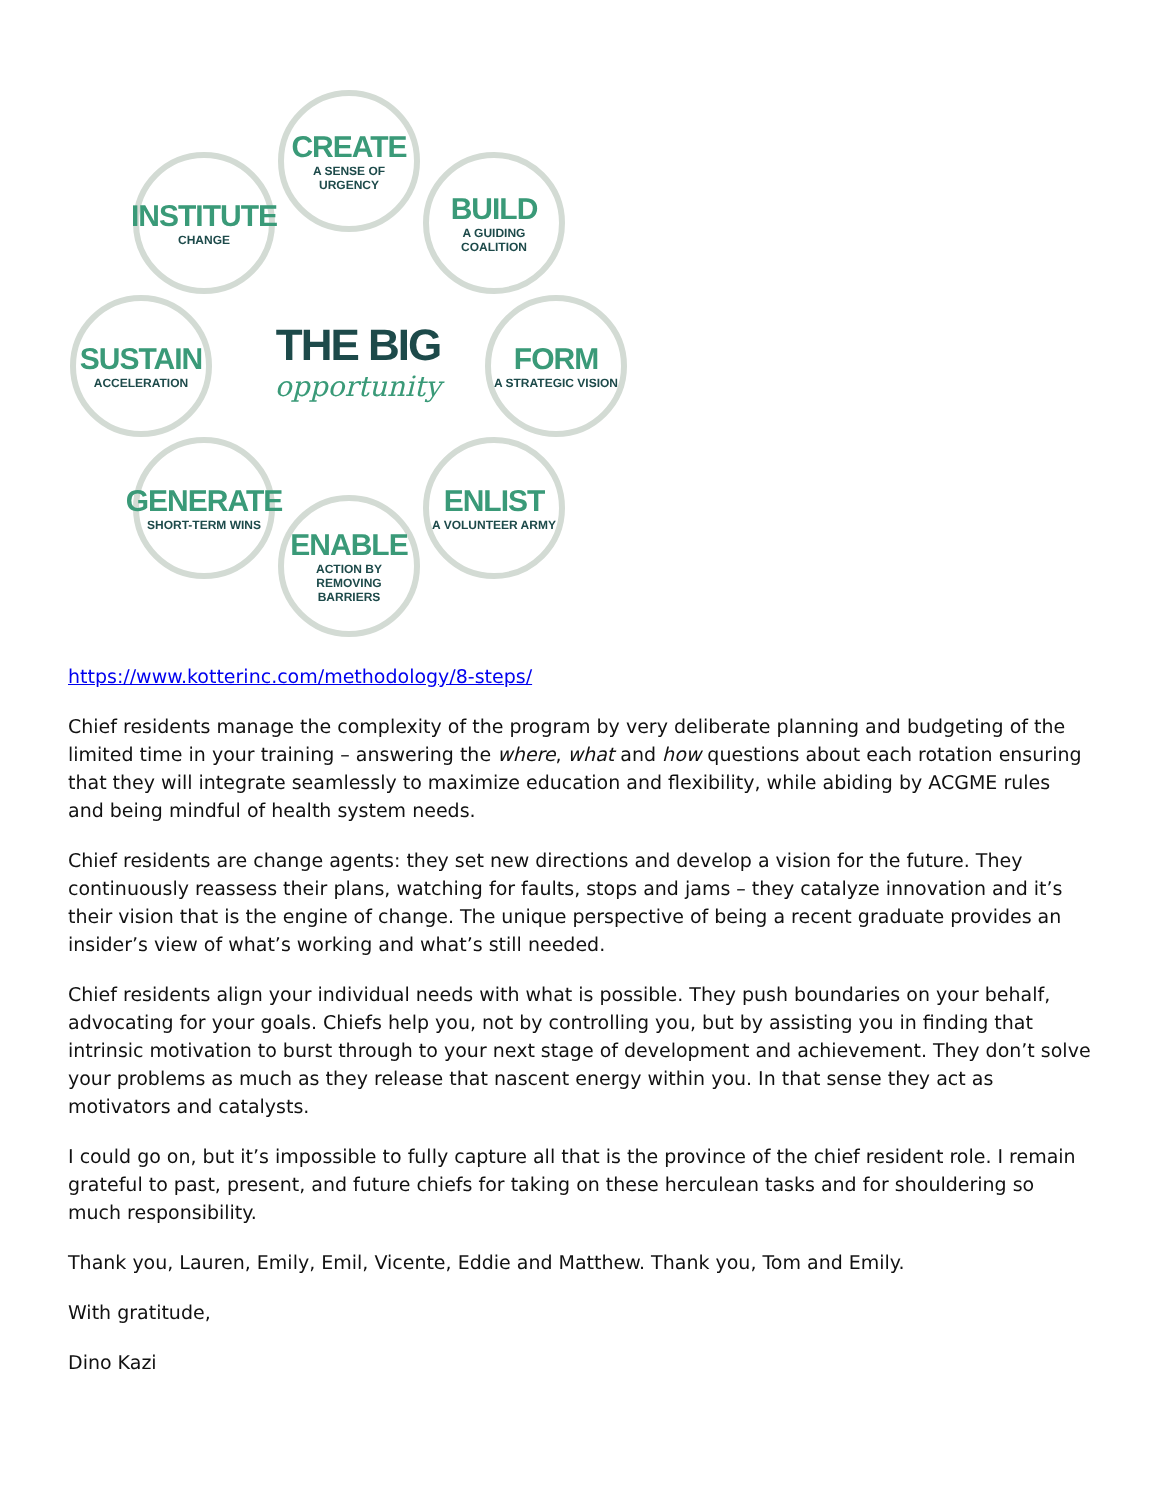CREATE
A SENSE OF URGENCY
INSTITUTE
CHANGE
BUILD
A GUIDING COALITION
SUSTAIN
ACCELERATION
THE BIG
opportunity
FORM
A STRATEGIC VISION
GENERATE
SHORT-TERM WINS
ENLIST
A VOLUNTEER ARMY
ENABLE
ACTION BY REMOVING BARRIERS
https://www.kotterinc.com/methodology/8-steps/
Chief residents manage the complexity of the program by very deliberate planning and budgeting of the limited time in your training – answering the where, what and how questions about each rotation ensuring that they will integrate seamlessly to maximize education and flexibility, while abiding by ACGME rules and being mindful of health system needs.
Chief residents are change agents: they set new directions and develop a vision for the future. They continuously reassess their plans, watching for faults, stops and jams – they catalyze innovation and it’s their vision that is the engine of change. The unique perspective of being a recent graduate provides an insider’s view of what’s working and what’s still needed.
Chief residents align your individual needs with what is possible. They push boundaries on your behalf, advocating for your goals. Chiefs help you, not by controlling you, but by assisting you in finding that intrinsic motivation to burst through to your next stage of development and achievement. They don’t solve your problems as much as they release that nascent energy within you. In that sense they act as motivators and catalysts.
I could go on, but it’s impossible to fully capture all that is the province of the chief resident role. I remain grateful to past, present, and future chiefs for taking on these herculean tasks and for shouldering so much responsibility.
Thank you, Lauren, Emily, Emil, Vicente, Eddie and Matthew. Thank you, Tom and Emily.
With gratitude,
Dino Kazi